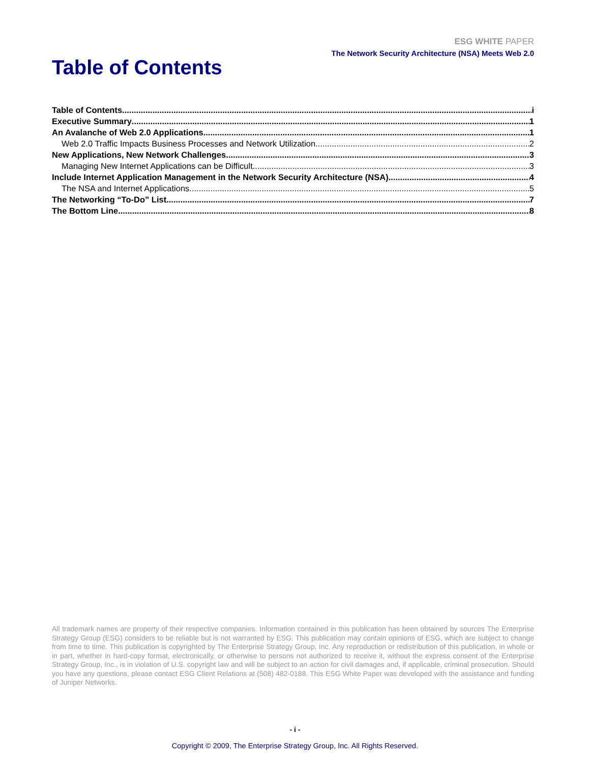ESG WHITE PAPER
The Network Security Architecture (NSA) Meets Web 2.0
Table of Contents
Table of Contents i
Executive Summary 1
An Avalanche of Web 2.0 Applications 1
Web 2.0 Traffic Impacts Business Processes and Network Utilization 2
New Applications, New Network Challenges 3
Managing New Internet Applications can be Difficult 3
Include Internet Application Management in the Network Security Architecture (NSA) 4
The NSA and Internet Applications 5
The Networking “To-Do” List 7
The Bottom Line 8
All trademark names are property of their respective companies. Information contained in this publication has been obtained by sources The Enterprise Strategy Group (ESG) considers to be reliable but is not warranted by ESG. This publication may contain opinions of ESG, which are subject to change from time to time. This publication is copyrighted by The Enterprise Strategy Group, Inc. Any reproduction or redistribution of this publication, in whole or in part, whether in hard-copy format, electronically, or otherwise to persons not authorized to receive it, without the express consent of the Enterprise Strategy Group, Inc., is in violation of U.S. copyright law and will be subject to an action for civil damages and, if applicable, criminal prosecution. Should you have any questions, please contact ESG Client Relations at (508) 482-0188. This ESG White Paper was developed with the assistance and funding of Juniper Networks.
- i -
Copyright © 2009, The Enterprise Strategy Group, Inc. All Rights Reserved.